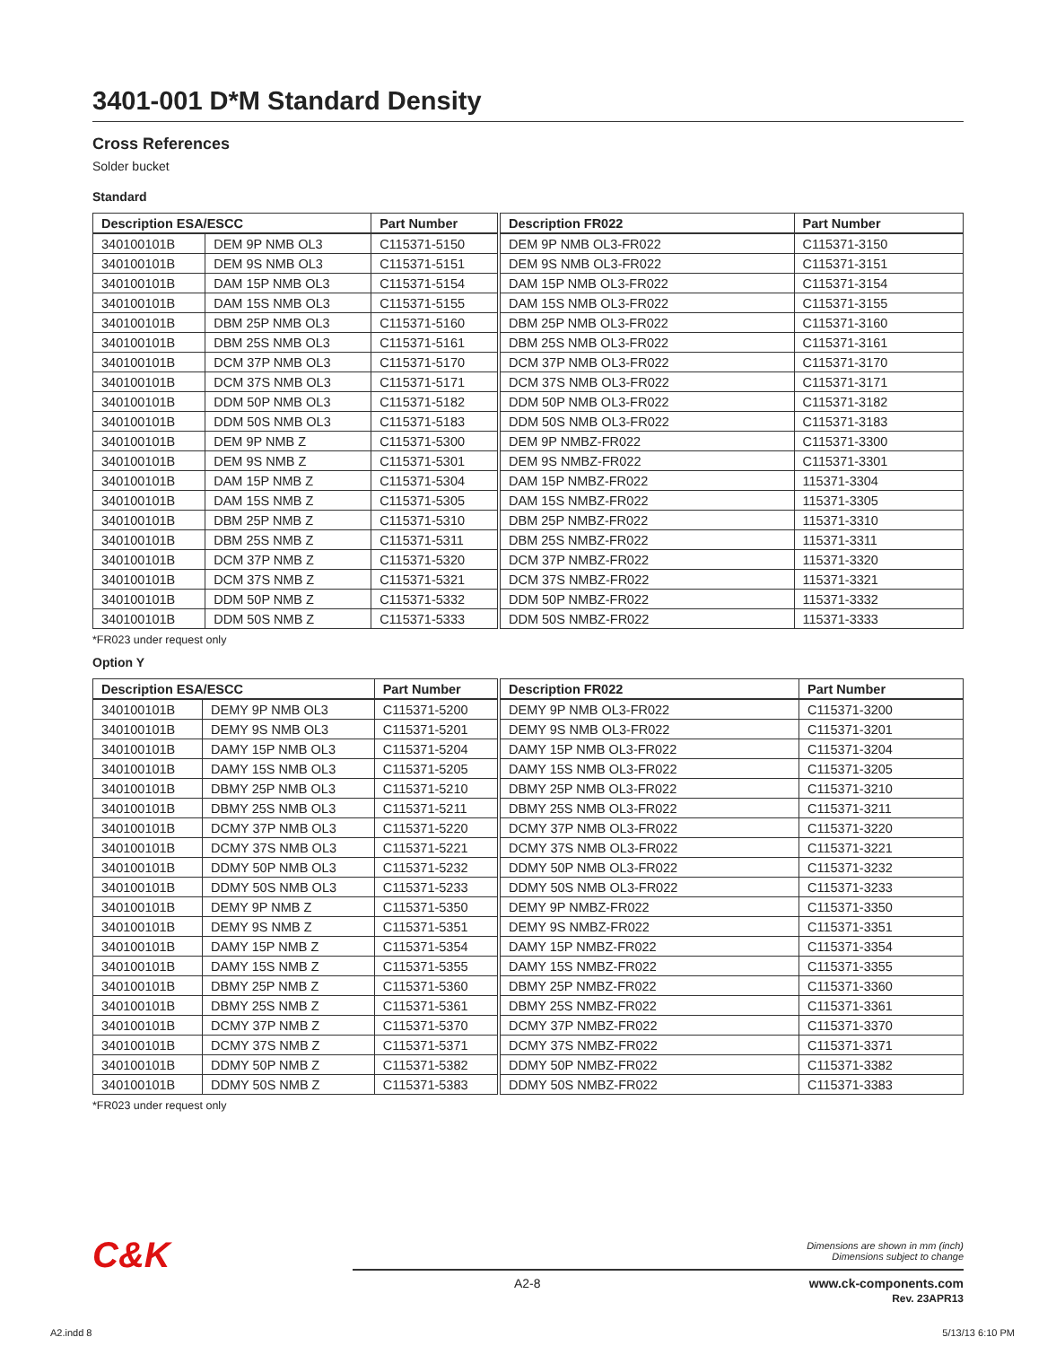3401-001 D*M Standard Density
Cross References
Solder bucket
Standard
| Description ESA/ESCC | | Part Number |
| --- | --- | --- |
| 340100101B | DEM 9P NMB OL3 | C115371-5150 |
| 340100101B | DEM 9S NMB OL3 | C115371-5151 |
| 340100101B | DAM 15P NMB OL3 | C115371-5154 |
| 340100101B | DAM 15S NMB OL3 | C115371-5155 |
| 340100101B | DBM 25P NMB OL3 | C115371-5160 |
| 340100101B | DBM 25S NMB OL3 | C115371-5161 |
| 340100101B | DCM 37P NMB OL3 | C115371-5170 |
| 340100101B | DCM 37S NMB OL3 | C115371-5171 |
| 340100101B | DDM 50P NMB OL3 | C115371-5182 |
| 340100101B | DDM 50S NMB OL3 | C115371-5183 |
| 340100101B | DEM 9P NMB Z | C115371-5300 |
| 340100101B | DEM 9S NMB Z | C115371-5301 |
| 340100101B | DAM 15P NMB Z | C115371-5304 |
| 340100101B | DAM 15S NMB Z | C115371-5305 |
| 340100101B | DBM 25P NMB Z | C115371-5310 |
| 340100101B | DBM 25S NMB Z | C115371-5311 |
| 340100101B | DCM 37P NMB Z | C115371-5320 |
| 340100101B | DCM 37S NMB Z | C115371-5321 |
| 340100101B | DDM 50P NMB Z | C115371-5332 |
| 340100101B | DDM 50S NMB Z | C115371-5333 |
| Description FR022 | Part Number |
| --- | --- |
| DEM 9P NMB OL3-FR022 | C115371-3150 |
| DEM 9S NMB OL3-FR022 | C115371-3151 |
| DAM 15P NMB OL3-FR022 | C115371-3154 |
| DAM 15S NMB OL3-FR022 | C115371-3155 |
| DBM 25P NMB OL3-FR022 | C115371-3160 |
| DBM 25S NMB OL3-FR022 | C115371-3161 |
| DCM 37P NMB OL3-FR022 | C115371-3170 |
| DCM 37S NMB OL3-FR022 | C115371-3171 |
| DDM 50P NMB OL3-FR022 | C115371-3182 |
| DDM 50S NMB OL3-FR022 | C115371-3183 |
| DEM 9P NMBZ-FR022 | C115371-3300 |
| DEM 9S NMBZ-FR022 | C115371-3301 |
| DAM 15P NMBZ-FR022 | 115371-3304 |
| DAM 15S NMBZ-FR022 | 115371-3305 |
| DBM 25P NMBZ-FR022 | 115371-3310 |
| DBM 25S NMBZ-FR022 | 115371-3311 |
| DCM 37P NMBZ-FR022 | 115371-3320 |
| DCM 37S NMBZ-FR022 | 115371-3321 |
| DDM 50P NMBZ-FR022 | 115371-3332 |
| DDM 50S NMBZ-FR022 | 115371-3333 |
*FR023 under request only
Option Y
| Description ESA/ESCC | | Part Number |
| --- | --- | --- |
| 340100101B | DEMY 9P NMB OL3 | C115371-5200 |
| 340100101B | DEMY 9S NMB OL3 | C115371-5201 |
| 340100101B | DAMY 15P NMB OL3 | C115371-5204 |
| 340100101B | DAMY 15S NMB OL3 | C115371-5205 |
| 340100101B | DBMY 25P NMB OL3 | C115371-5210 |
| 340100101B | DBMY 25S NMB OL3 | C115371-5211 |
| 340100101B | DCMY 37P NMB OL3 | C115371-5220 |
| 340100101B | DCMY 37S NMB OL3 | C115371-5221 |
| 340100101B | DDMY 50P NMB OL3 | C115371-5232 |
| 340100101B | DDMY 50S NMB OL3 | C115371-5233 |
| 340100101B | DEMY 9P NMB Z | C115371-5350 |
| 340100101B | DEMY 9S NMB Z | C115371-5351 |
| 340100101B | DAMY 15P NMB Z | C115371-5354 |
| 340100101B | DAMY 15S NMB Z | C115371-5355 |
| 340100101B | DBMY 25P NMB Z | C115371-5360 |
| 340100101B | DBMY 25S NMB Z | C115371-5361 |
| 340100101B | DCMY 37P NMB Z | C115371-5370 |
| 340100101B | DCMY 37S NMB Z | C115371-5371 |
| 340100101B | DDMY 50P NMB Z | C115371-5382 |
| 340100101B | DDMY 50S NMB Z | C115371-5383 |
| Description FR022 | Part Number |
| --- | --- |
| DEMY 9P NMB OL3-FR022 | C115371-3200 |
| DEMY 9S NMB OL3-FR022 | C115371-3201 |
| DAMY 15P NMB OL3-FR022 | C115371-3204 |
| DAMY 15S NMB OL3-FR022 | C115371-3205 |
| DBMY 25P NMB OL3-FR022 | C115371-3210 |
| DBMY 25S NMB OL3-FR022 | C115371-3211 |
| DCMY 37P NMB OL3-FR022 | C115371-3220 |
| DCMY 37S NMB OL3-FR022 | C115371-3221 |
| DDMY 50P NMB OL3-FR022 | C115371-3232 |
| DDMY 50S NMB OL3-FR022 | C115371-3233 |
| DEMY 9P NMBZ-FR022 | C115371-3350 |
| DEMY 9S NMBZ-FR022 | C115371-3351 |
| DAMY 15P NMBZ-FR022 | C115371-3354 |
| DAMY 15S NMBZ-FR022 | C115371-3355 |
| DBMY 25P NMBZ-FR022 | C115371-3360 |
| DBMY 25S NMBZ-FR022 | C115371-3361 |
| DCMY 37P NMBZ-FR022 | C115371-3370 |
| DCMY 37S NMBZ-FR022 | C115371-3371 |
| DDMY 50P NMBZ-FR022 | C115371-3382 |
| DDMY 50S NMBZ-FR022 | C115371-3383 |
*FR023 under request only
C&K
Dimensions are shown in mm (inch)
Dimensions subject to change
A2-8
www.ck-components.com
Rev. 23APR13
A2.indd 8 5/13/13 6:10 PM